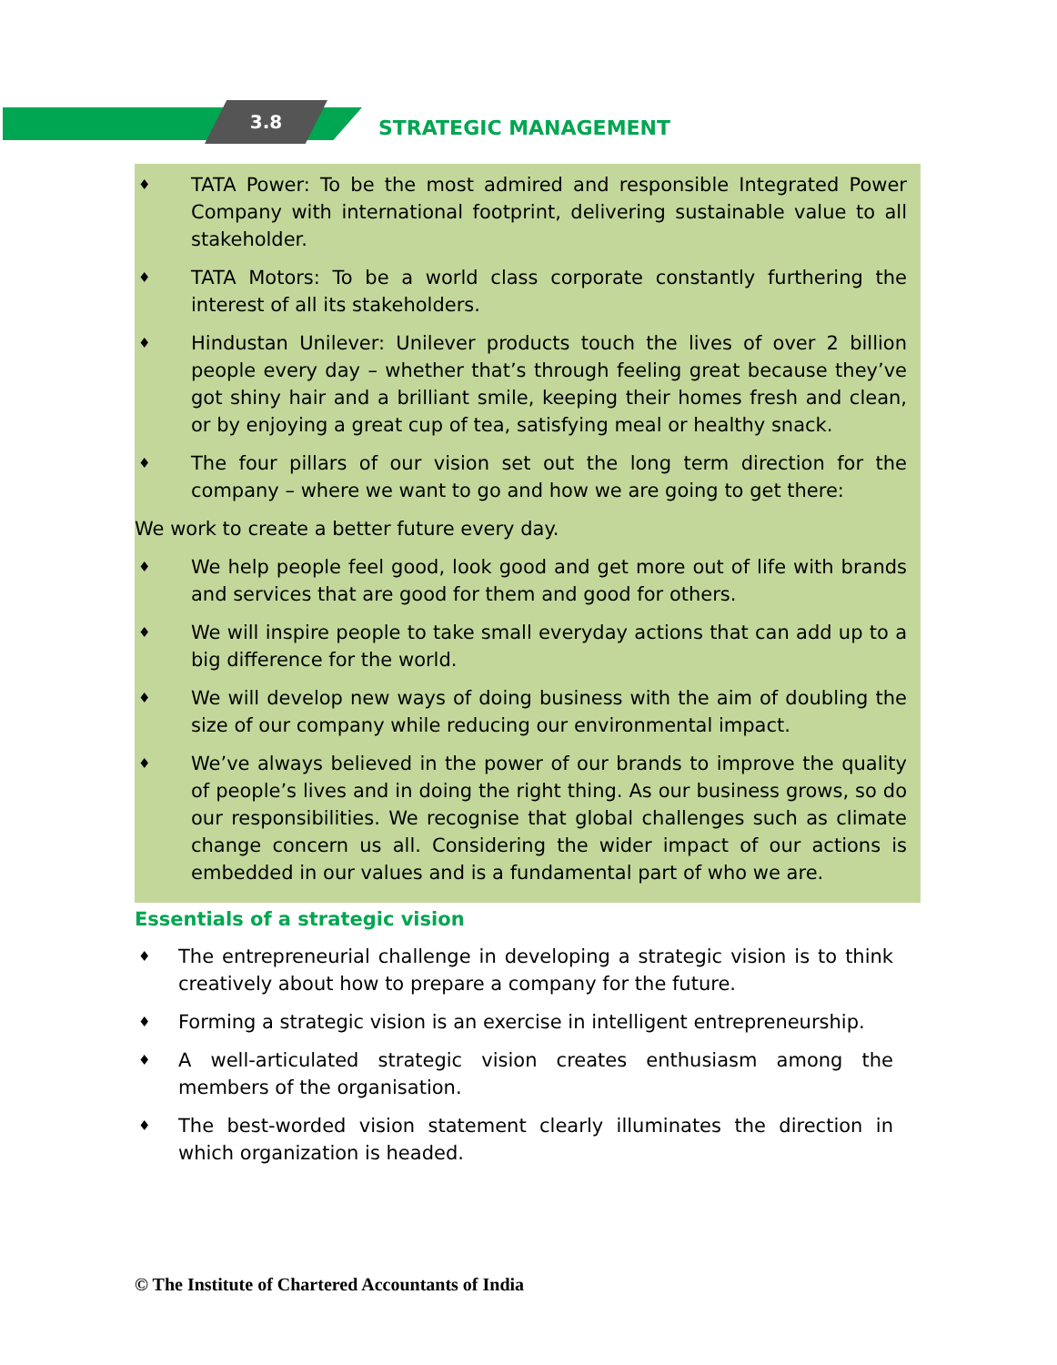3.8
STRATEGIC MANAGEMENT
♦ TATA Power: To be the most admired and responsible Integrated Power Company with international footprint, delivering sustainable value to all stakeholder.
♦ TATA Motors: To be a world class corporate constantly furthering the interest of all its stakeholders.
♦ Hindustan Unilever: Unilever products touch the lives of over 2 billion people every day – whether that’s through feeling great because they’ve got shiny hair and a brilliant smile, keeping their homes fresh and clean, or by enjoying a great cup of tea, satisfying meal or healthy snack.
♦ The four pillars of our vision set out the long term direction for the company – where we want to go and how we are going to get there:
We work to create a better future every day.
♦ We help people feel good, look good and get more out of life with brands and services that are good for them and good for others.
♦ We will inspire people to take small everyday actions that can add up to a big difference for the world.
♦ We will develop new ways of doing business with the aim of doubling the size of our company while reducing our environmental impact.
♦ We’ve always believed in the power of our brands to improve the quality of people’s lives and in doing the right thing. As our business grows, so do our responsibilities. We recognise that global challenges such as climate change concern us all. Considering the wider impact of our actions is embedded in our values and is a fundamental part of who we are.
Essentials of a strategic vision
♦ The entrepreneurial challenge in developing a strategic vision is to think creatively about how to prepare a company for the future.
♦ Forming a strategic vision is an exercise in intelligent entrepreneurship.
♦ A well-articulated strategic vision creates enthusiasm among the members of the organisation.
♦ The best-worded vision statement clearly illuminates the direction in which organization is headed.
© The Institute of Chartered Accountants of India